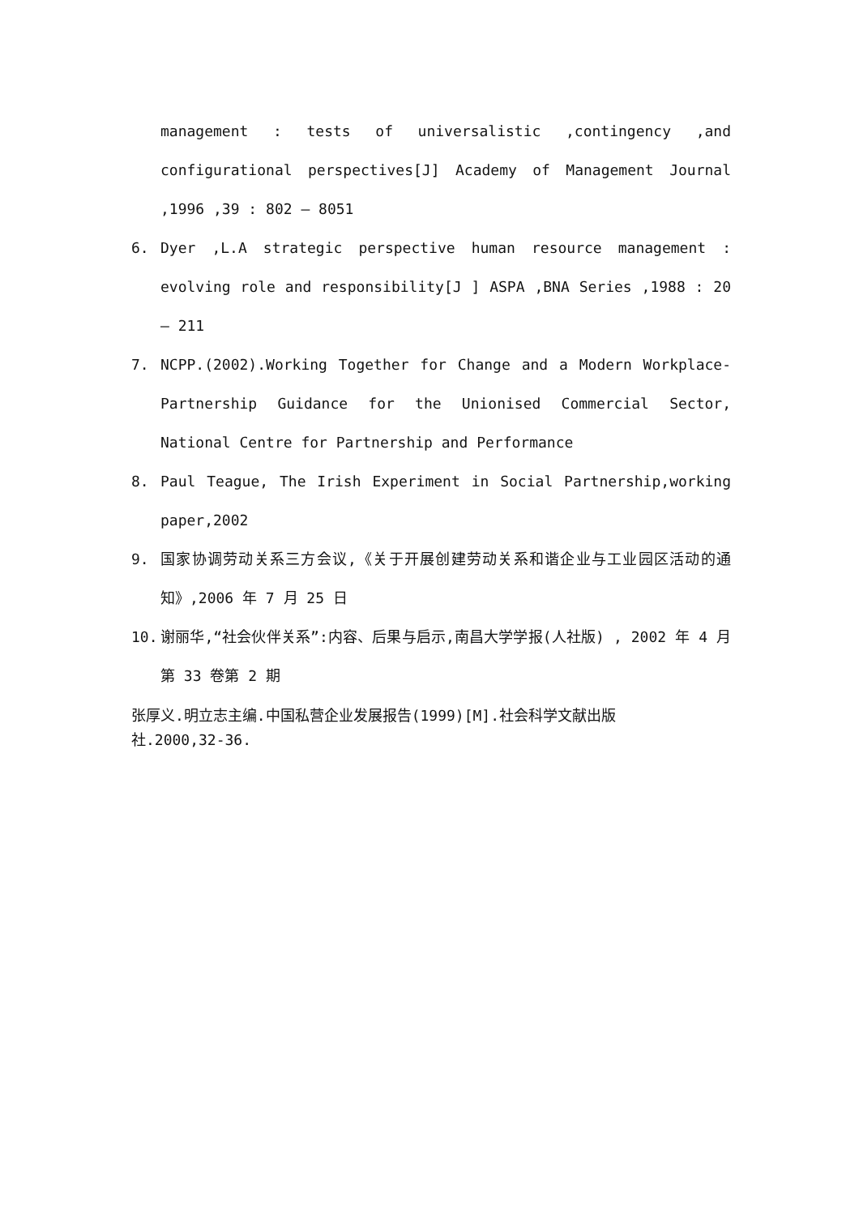management : tests of universalistic ,contingency ,and configurational perspectives[J] Academy of Management Journal ,1996 ,39 : 802 – 8051
6. Dyer ,L.A strategic perspective human resource management : evolving role and responsibility[J ] ASPA ,BNA Series ,1988 : 20 – 211
7. NCPP.(2002).Working Together for Change and a Modern Workplace-Partnership Guidance for the Unionised Commercial Sector, National Centre for Partnership and Performance
8. Paul Teague, The Irish Experiment in Social Partnership,working paper,2002
9. 国家协调劳动关系三方会议,《关于开展创建劳动关系和谐企业与工业园区活动的通知》,2006 年 7 月 25 日
10. 谢丽华,“社会伙伴关系”:内容、后果与启示,南昌大学学报(人社版) , 2002 年 4 月第 33 卷第 2 期
张厚义.明立志主编.中国私营企业发展报告(1999)[M].社会科学文献出版社.2000,32-36.